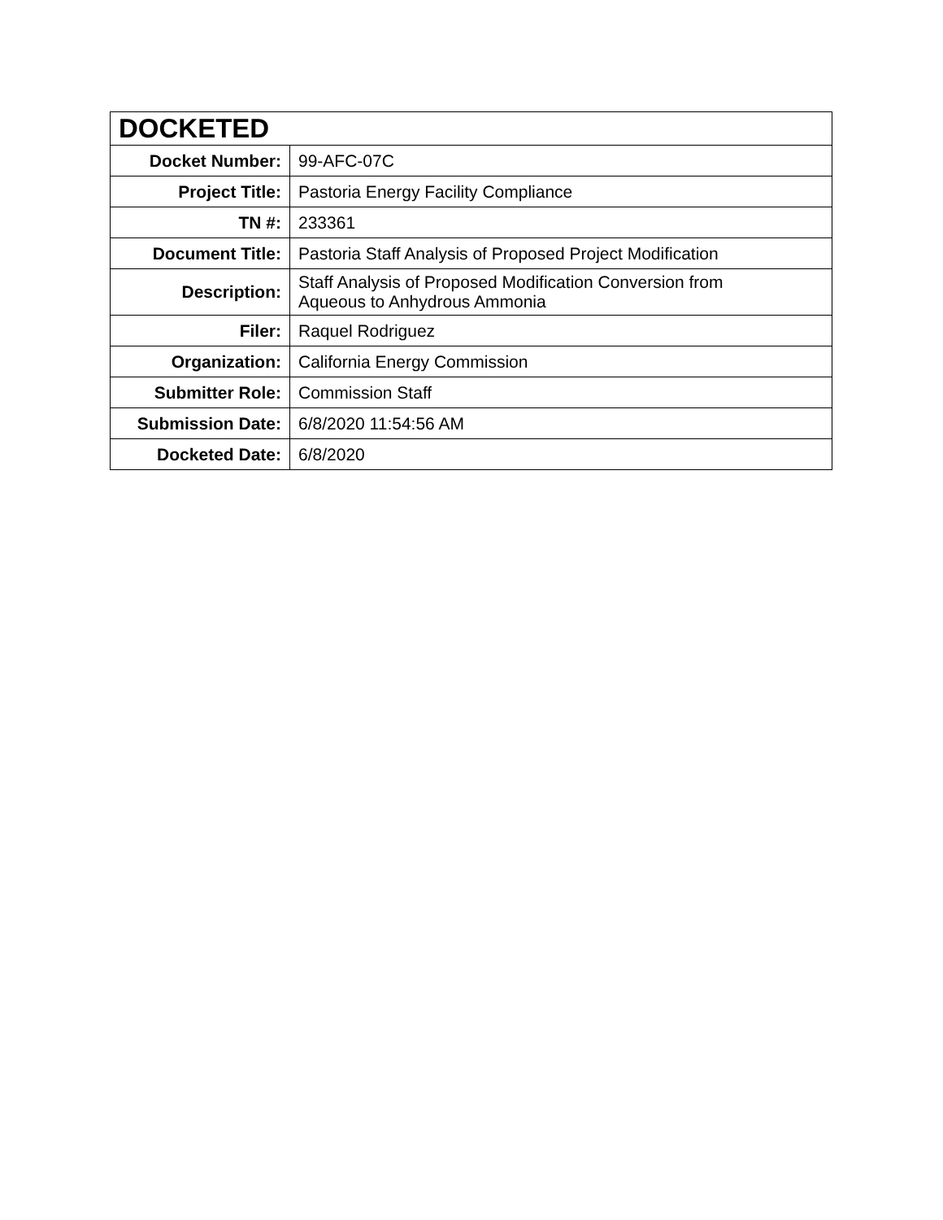| DOCKETED | |
| --- | --- |
| Docket Number: | 99-AFC-07C |
| Project Title: | Pastoria Energy Facility Compliance |
| TN #: | 233361 |
| Document Title: | Pastoria Staff Analysis of Proposed Project Modification |
| Description: | Staff Analysis of Proposed Modification Conversion from Aqueous to Anhydrous Ammonia |
| Filer: | Raquel Rodriguez |
| Organization: | California Energy Commission |
| Submitter Role: | Commission Staff |
| Submission Date: | 6/8/2020 11:54:56 AM |
| Docketed Date: | 6/8/2020 |